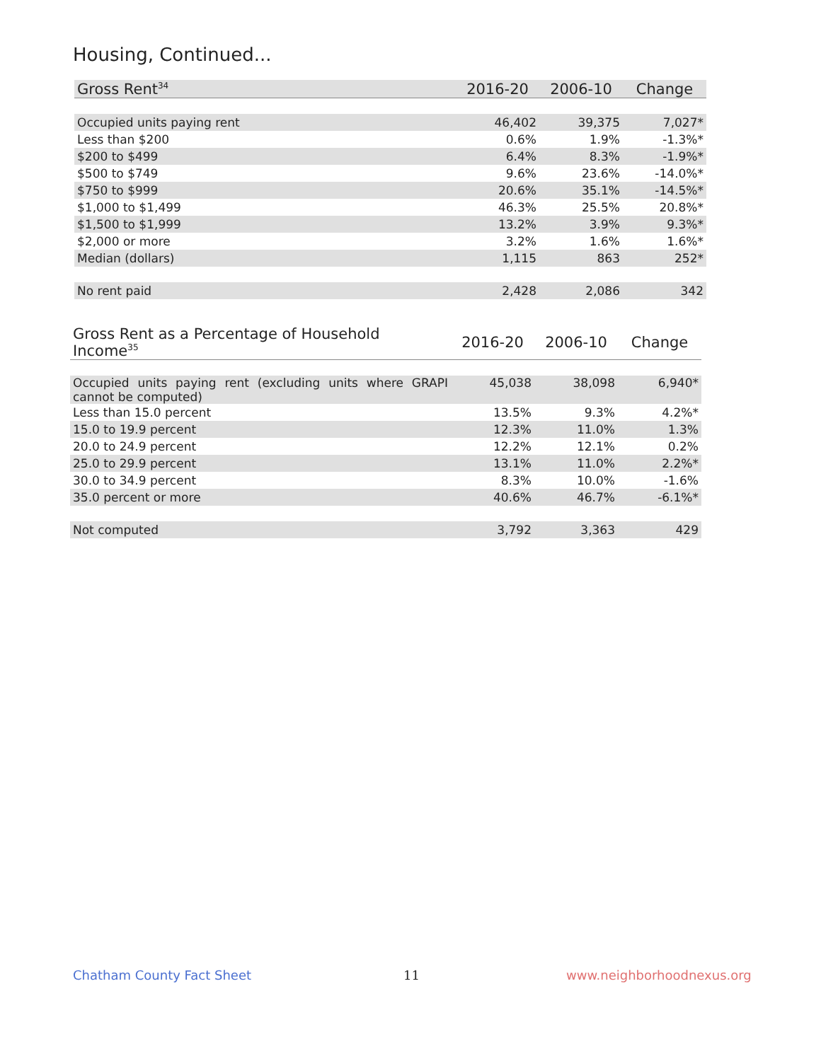Housing, Continued...
| Gross Rent<sup>34</sup> | 2016-20 | 2006-10 | Change |
| --- | --- | --- | --- |
| Occupied units paying rent | 46,402 | 39,375 | 7,027* |
| Less than $200 | 0.6% | 1.9% | -1.3%* |
| $200 to $499 | 6.4% | 8.3% | -1.9%* |
| $500 to $749 | 9.6% | 23.6% | -14.0%* |
| $750 to $999 | 20.6% | 35.1% | -14.5%* |
| $1,000 to $1,499 | 46.3% | 25.5% | 20.8%* |
| $1,500 to $1,999 | 13.2% | 3.9% | 9.3%* |
| $2,000 or more | 3.2% | 1.6% | 1.6%* |
| Median (dollars) | 1,115 | 863 | 252* |
| No rent paid | 2,428 | 2,086 | 342 |
| Gross Rent as a Percentage of Household Income<sup>35</sup> | 2016-20 | 2006-10 | Change |
| --- | --- | --- | --- |
| Occupied units paying rent (excluding units where GRAPI cannot be computed) | 45,038 | 38,098 | 6,940* |
| Less than 15.0 percent | 13.5% | 9.3% | 4.2%* |
| 15.0 to 19.9 percent | 12.3% | 11.0% | 1.3% |
| 20.0 to 24.9 percent | 12.2% | 12.1% | 0.2% |
| 25.0 to 29.9 percent | 13.1% | 11.0% | 2.2%* |
| 30.0 to 34.9 percent | 8.3% | 10.0% | -1.6% |
| 35.0 percent or more | 40.6% | 46.7% | -6.1%* |
| Not computed | 3,792 | 3,363 | 429 |
Chatham County Fact Sheet 11 www.neighborhoodnexus.org